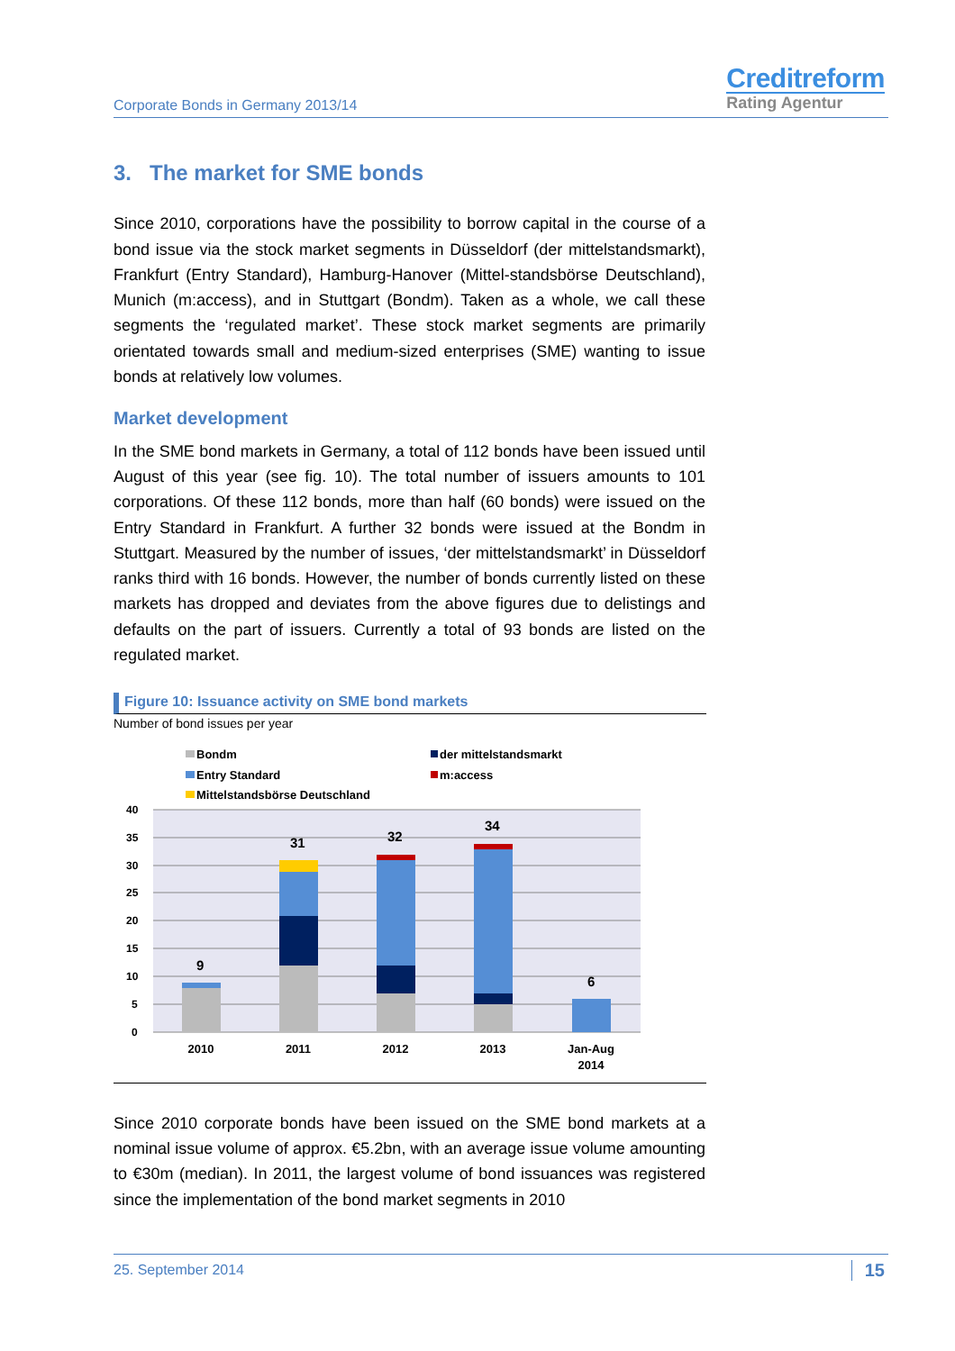Corporate Bonds in Germany 2013/14
Creditreform
Rating Agentur
3. The market for SME bonds
Since 2010, corporations have the possibility to borrow capital in the course of a bond issue via the stock market segments in Düsseldorf (der mittelstandsmarkt), Frankfurt (Entry Standard), Hamburg-Hanover (Mittel-standsbörse Deutschland), Munich (m:access), and in Stuttgart (Bondm). Taken as a whole, we call these segments the ‘regulated market’. These stock market segments are primarily orientated towards small and medium-sized enterprises (SME) wanting to issue bonds at relatively low volumes.
Market development
In the SME bond markets in Germany, a total of 112 bonds have been issued until August of this year (see fig. 10). The total number of issuers amounts to 101 corporations. Of these 112 bonds, more than half (60 bonds) were issued on the Entry Standard in Frankfurt. A further 32 bonds were issued at the Bondm in Stuttgart. Measured by the number of issues, ‘der mittelstandsmarkt’ in Düsseldorf ranks third with 16 bonds. However, the number of bonds currently listed on these markets has dropped and deviates from the above figures due to delistings and defaults on the part of issuers. Currently a total of 93 bonds are listed on the regulated market.
Figure 10: Issuance activity on SME bond markets
Number of bond issues per year
Bondm
Entry Standard
Mittelstandsbörse Deutschland
der mittelstandsmarkt
m:access
40
35
30
25
20
15
10
5
0
9
31
32
34
6
2010
2011
2012
2013
Jan-Aug
2014
Since 2010 corporate bonds have been issued on the SME bond markets at a nominal issue volume of approx. €5.2bn, with an average issue volume amounting to €30m (median). In 2011, the largest volume of bond issuances was registered since the implementation of the bond market segments in 2010
25. September 2014 15